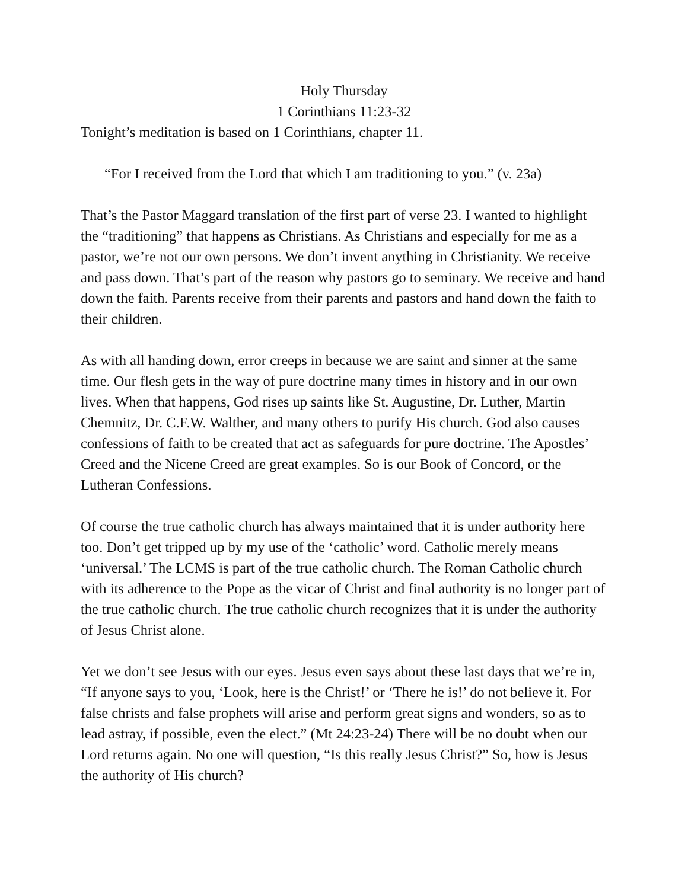Holy Thursday
1 Corinthians 11:23-32
Tonight’s meditation is based on 1 Corinthians, chapter 11.
“For I received from the Lord that which I am traditioning to you.” (v. 23a)
That’s the Pastor Maggard translation of the first part of verse 23. I wanted to highlight the “traditioning” that happens as Christians. As Christians and especially for me as a pastor, we’re not our own persons. We don’t invent anything in Christianity. We receive and pass down. That’s part of the reason why pastors go to seminary. We receive and hand down the faith. Parents receive from their parents and pastors and hand down the faith to their children.
As with all handing down, error creeps in because we are saint and sinner at the same time. Our flesh gets in the way of pure doctrine many times in history and in our own lives. When that happens, God rises up saints like St. Augustine, Dr. Luther, Martin Chemnitz, Dr. C.F.W. Walther, and many others to purify His church. God also causes confessions of faith to be created that act as safeguards for pure doctrine. The Apostles’ Creed and the Nicene Creed are great examples. So is our Book of Concord, or the Lutheran Confessions.
Of course the true catholic church has always maintained that it is under authority here too. Don’t get tripped up by my use of the ‘catholic’ word. Catholic merely means ‘universal.’ The LCMS is part of the true catholic church. The Roman Catholic church with its adherence to the Pope as the vicar of Christ and final authority is no longer part of the true catholic church. The true catholic church recognizes that it is under the authority of Jesus Christ alone.
Yet we don’t see Jesus with our eyes. Jesus even says about these last days that we’re in, “If anyone says to you, ‘Look, here is the Christ!’ or ‘There he is!’ do not believe it. For false christs and false prophets will arise and perform great signs and wonders, so as to lead astray, if possible, even the elect.” (Mt 24:23-24) There will be no doubt when our Lord returns again. No one will question, “Is this really Jesus Christ?” So, how is Jesus the authority of His church?